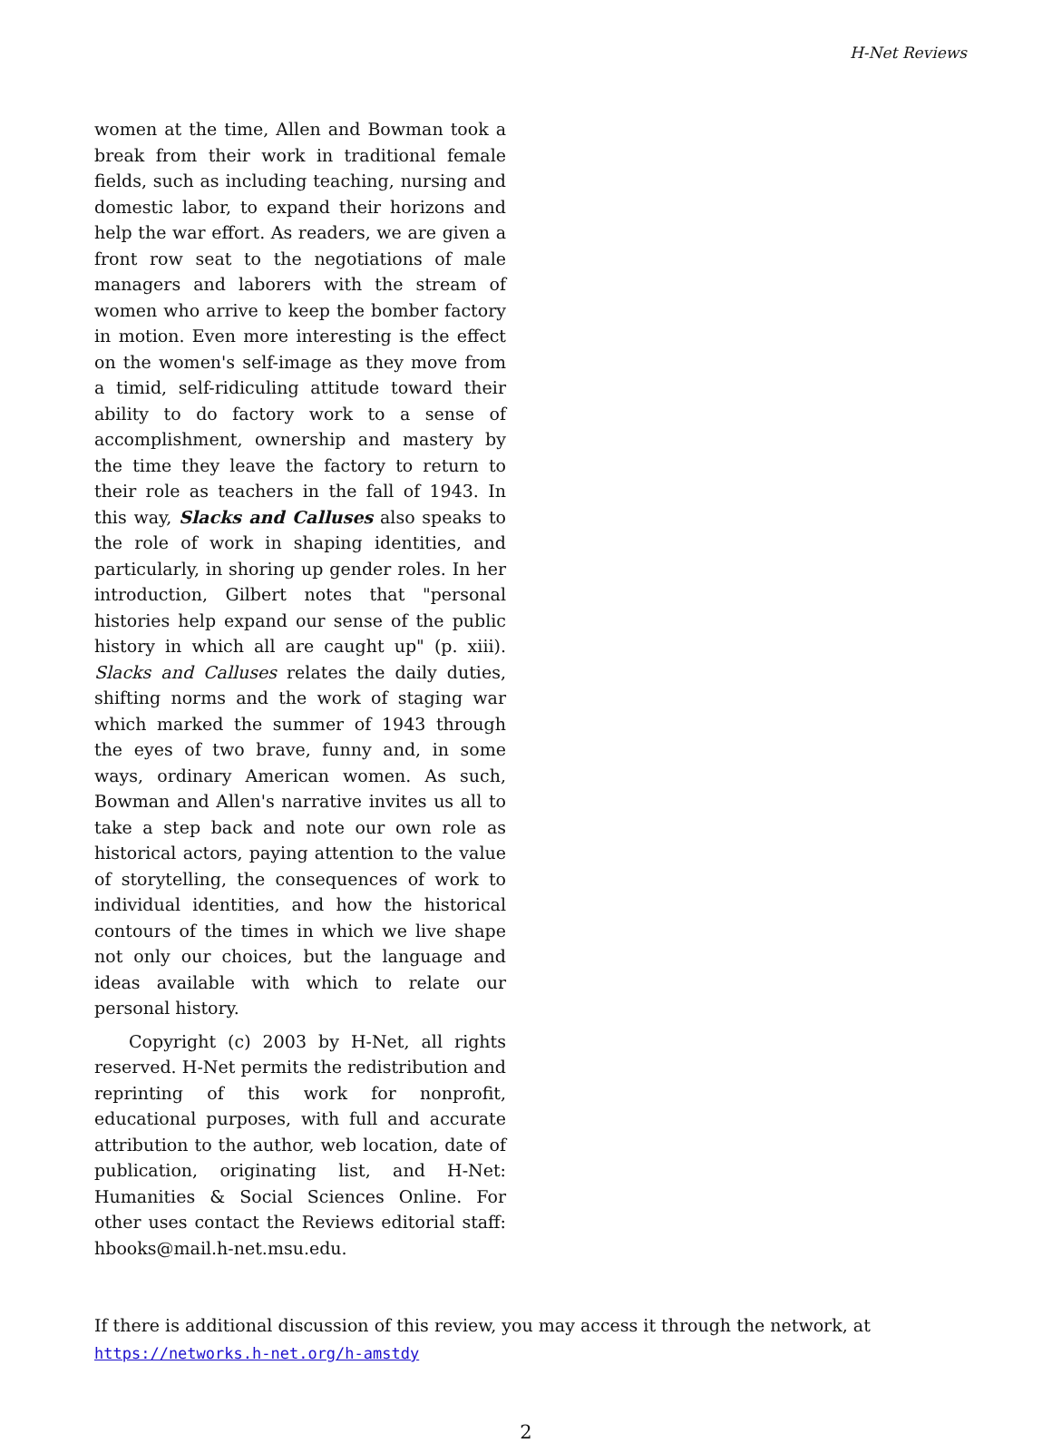H-Net Reviews
women at the time, Allen and Bowman took a break from their work in traditional female fields, such as including teaching, nursing and domestic labor, to expand their horizons and help the war effort. As readers, we are given a front row seat to the negotiations of male managers and laborers with the stream of women who arrive to keep the bomber factory in motion. Even more interesting is the effect on the women's self-image as they move from a timid, self-ridiculing attitude toward their ability to do factory work to a sense of accomplishment, ownership and mastery by the time they leave the factory to return to their role as teachers in the fall of 1943. In this way, Slacks and Calluses also speaks to the role of work in shaping identities, and particularly, in shoring up gender roles. In her introduction, Gilbert notes that "personal histories help expand our sense of the public history in which all are caught up" (p. xiii). Slacks and Calluses relates the daily duties, shifting norms and the work of staging war which marked the summer of 1943 through the eyes of two brave, funny and, in some ways, ordinary American women. As such, Bowman and Allen's narrative invites us all to take a step back and note our own role as historical actors, paying attention to the value of storytelling, the consequences of work to individual identities, and how the historical contours of the times in which we live shape not only our choices, but the language and ideas available with which to relate our personal history.
Copyright (c) 2003 by H-Net, all rights reserved. H-Net permits the redistribution and reprinting of this work for nonprofit, educational purposes, with full and accurate attribution to the author, web location, date of publication, originating list, and H-Net: Humanities & Social Sciences Online. For other uses contact the Reviews editorial staff: hbooks@mail.h-net.msu.edu.
If there is additional discussion of this review, you may access it through the network, at
https://networks.h-net.org/h-amstdy
2